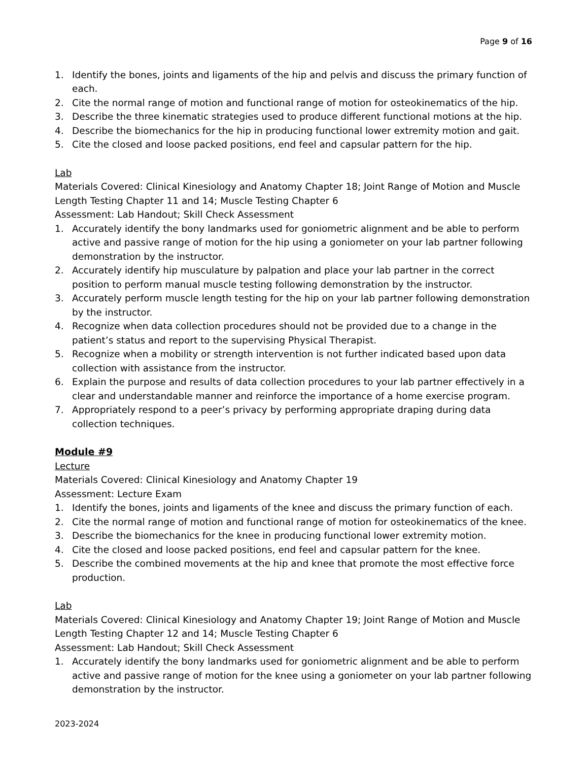Page 9 of 16
1. Identify the bones, joints and ligaments of the hip and pelvis and discuss the primary function of each.
2. Cite the normal range of motion and functional range of motion for osteokinematics of the hip.
3. Describe the three kinematic strategies used to produce different functional motions at the hip.
4. Describe the biomechanics for the hip in producing functional lower extremity motion and gait.
5. Cite the closed and loose packed positions, end feel and capsular pattern for the hip.
Lab
Materials Covered: Clinical Kinesiology and Anatomy Chapter 18; Joint Range of Motion and Muscle Length Testing Chapter 11 and 14; Muscle Testing Chapter 6
Assessment: Lab Handout; Skill Check Assessment
1. Accurately identify the bony landmarks used for goniometric alignment and be able to perform active and passive range of motion for the hip using a goniometer on your lab partner following demonstration by the instructor.
2. Accurately identify hip musculature by palpation and place your lab partner in the correct position to perform manual muscle testing following demonstration by the instructor.
3. Accurately perform muscle length testing for the hip on your lab partner following demonstration by the instructor.
4. Recognize when data collection procedures should not be provided due to a change in the patient’s status and report to the supervising Physical Therapist.
5. Recognize when a mobility or strength intervention is not further indicated based upon data collection with assistance from the instructor.
6. Explain the purpose and results of data collection procedures to your lab partner effectively in a clear and understandable manner and reinforce the importance of a home exercise program.
7. Appropriately respond to a peer’s privacy by performing appropriate draping during data collection techniques.
Module #9
Lecture
Materials Covered: Clinical Kinesiology and Anatomy Chapter 19
Assessment: Lecture Exam
1. Identify the bones, joints and ligaments of the knee and discuss the primary function of each.
2. Cite the normal range of motion and functional range of motion for osteokinematics of the knee.
3. Describe the biomechanics for the knee in producing functional lower extremity motion.
4. Cite the closed and loose packed positions, end feel and capsular pattern for the knee.
5. Describe the combined movements at the hip and knee that promote the most effective force production.
Lab
Materials Covered: Clinical Kinesiology and Anatomy Chapter 19; Joint Range of Motion and Muscle Length Testing Chapter 12 and 14; Muscle Testing Chapter 6
Assessment: Lab Handout; Skill Check Assessment
1. Accurately identify the bony landmarks used for goniometric alignment and be able to perform active and passive range of motion for the knee using a goniometer on your lab partner following demonstration by the instructor.
2023-2024